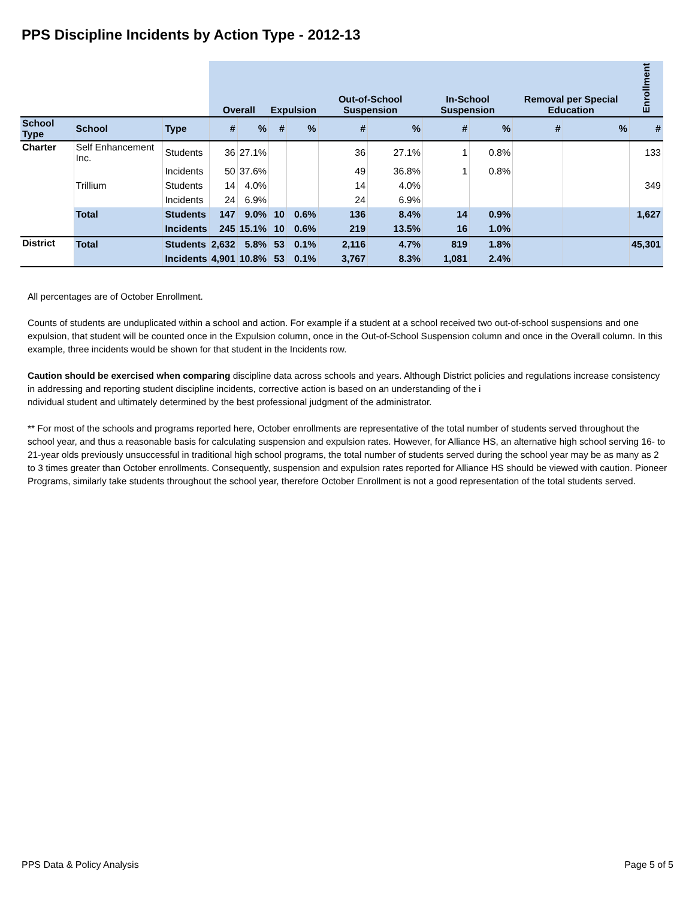PPS Discipline Incidents by Action Type - 2012-13
| | | | Overall | | Expulsion | | Out-of-School Suspension | | In-School Suspension | | Removal per Special Education | | Enrollment |
| --- | --- | --- | --- | --- | --- | --- | --- | --- | --- | --- | --- | --- | --- |
| School Type | School | Type | # | % | # | % | # | % | # | % | # | % | # |
| Charter | Self Enhancement Inc. | Students | 36 | 27.1% | | | 36 | 27.1% | 1 | 0.8% | | | 133 |
| | | Incidents | 50 | 37.6% | | | 49 | 36.8% | 1 | 0.8% | | | |
| | Trillium | Students | 14 | 4.0% | | | 14 | 4.0% | | | | | 349 |
| | | Incidents | 24 | 6.9% | | | 24 | 6.9% | | | | | |
| | Total | Students | 147 | 9.0% | 10 | 0.6% | 136 | 8.4% | 14 | 0.9% | | | 1,627 |
| | | Incidents | 245 | 15.1% | 10 | 0.6% | 219 | 13.5% | 16 | 1.0% | | | |
| District | Total | Students | 2,632 | 5.8% | 53 | 0.1% | 2,116 | 4.7% | 819 | 1.8% | | | 45,301 |
| | | Incidents | 4,901 | 10.8% | 53 | 0.1% | 3,767 | 8.3% | 1,081 | 2.4% | | | |
All percentages are of October Enrollment.
Counts of students are unduplicated within a school and action. For example if a student at a school received two out-of-school suspensions and one expulsion, that student will be counted once in the Expulsion column, once in the Out-of-School Suspension column and once in the Overall column. In this example, three incidents would be shown for that student in the Incidents row.
Caution should be exercised when comparing discipline data across schools and years. Although District policies and regulations increase consistency in addressing and reporting student discipline incidents, corrective action is based on an understanding of the i
ndividual student and ultimately determined by the best professional judgment of the administrator.
** For most of the schools and programs reported here, October enrollments are representative of the total number of students served throughout the school year, and thus a reasonable basis for calculating suspension and expulsion rates. However, for Alliance HS, an alternative high school serving 16- to 21-year olds previously unsuccessful in traditional high school programs, the total number of students served during the school year may be as many as 2 to 3 times greater than October enrollments. Consequently, suspension and expulsion rates reported for Alliance HS should be viewed with caution. Pioneer Programs, similarly take students throughout the school year, therefore October Enrollment is not a good representation of the total students served.
PPS Data & Policy Analysis Page 5 of 5